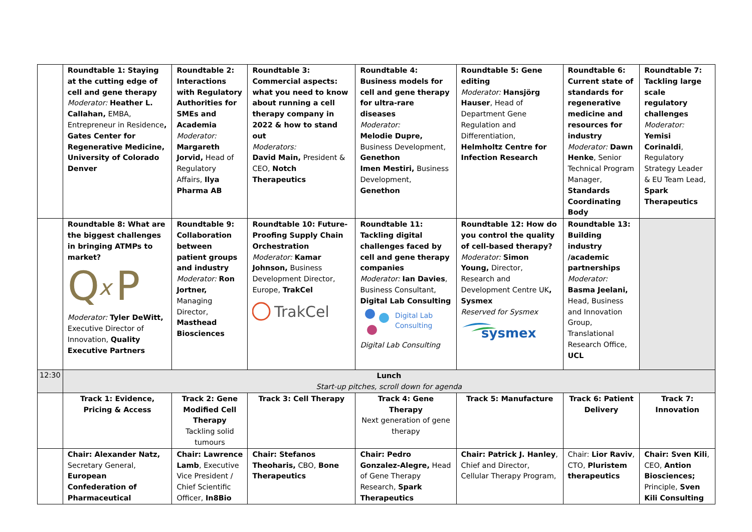| | Roundtable 1: Staying at the cutting edge of cell and gene therapy Moderator: Heather L. Callahan, EMBA, Entrepreneur in Residence , Gates Center for Regenerative Medicine, University of Colorado Denver | Roundtable 2: Interactions with Regulatory Authorities for SMEs and Academia Moderator: Margareth Jorvid, Head of Regulatory Affairs, Ilya Pharma AB | Roundtable 3: Commercial aspects: what you need to know about running a cell therapy company in 2022 & how to stand out Moderators: David Main, President & CEO, Notch Therapeutics | Roundtable 4: Business models for cell and gene therapy for ultra-rare diseases Moderator: Melodie Dupre, Business Development, Genethon Imen Mestiri, Business Development, Genethon | Roundtable 5: Gene editing Moderator: Hansjörg Hauser , Head of Department Gene Regulation and Differentiation, Helmholtz Centre for Infection Research | Roundtable 6: Current state of standards for regenerative medicine and resources for industry Moderator: Dawn Henke , Senior Technical Program Manager, Standards Coordinating Body | Roundtable 7: Tackling large scale regulatory challenges Moderator: Yemisi Corinaldi , Regulatory Strategy Leader & EU Team Lead, Spark Therapeutics |
| | Roundtable 8: What are the biggest challenges in bringing ATMPs to market? Q x P Moderator: Tyler DeWitt, Executive Director of Innovation, Quality Executive Partners | Roundtable 9: Collaboration between patient groups and industry Moderator: Ron Jortner, Managing Director, Masthead Biosciences | Roundtable 10: Future-Proofing Supply Chain Orchestration Moderator: Kamar Johnson, Business Development Director, Europe, TrakCel TrakCel | Roundtable 11: Tackling digital challenges faced by cell and gene therapy companies Moderator: Ian Davies , Business Consultant, Digital Lab Consulting Digital Lab Consulting Digital Lab Consulting | Roundtable 12: How do you control the quality of cell-based therapy? Moderator: Simon Young, Director, Research and Development Centre UK , Sysmex Reserved for Sysmex sysmex | Roundtable 13: Building industry /academic partnerships Moderator: Basma Jeelani, Head, Business and Innovation Group, Translational Research Office, UCL | |
| 12:30 | Lunch Start-up pitches, scroll down for agenda | | | | | | |
| | Track 1: Evidence, Pricing & Access | Track 2: Gene Modified Cell Therapy Tackling solid tumours | Track 3: Cell Therapy | Track 4: Gene Therapy Next generation of gene therapy | Track 5: Manufacture | Track 6: Patient Delivery | Track 7: Innovation |
| | Chair: Alexander Natz, Secretary General, European Confederation of Pharmaceutical | Chair: Lawrence Lamb , Executive Vice President / Chief Scientific Officer, In8Bio | Chair: Stefanos Theoharis, CBO, Bone Therapeutics | Chair: Pedro Gonzalez-Alegre, Head of Gene Therapy Research, Spark Therapeutics | Chair: Patrick J. Hanley , Chief and Director, Cellular Therapy Program, | Chair: Lior Raviv , CTO, Pluristem therapeutics | Chair: Sven Kili , CEO, Antion Biosciences; Principle, Sven Kili Consulting |